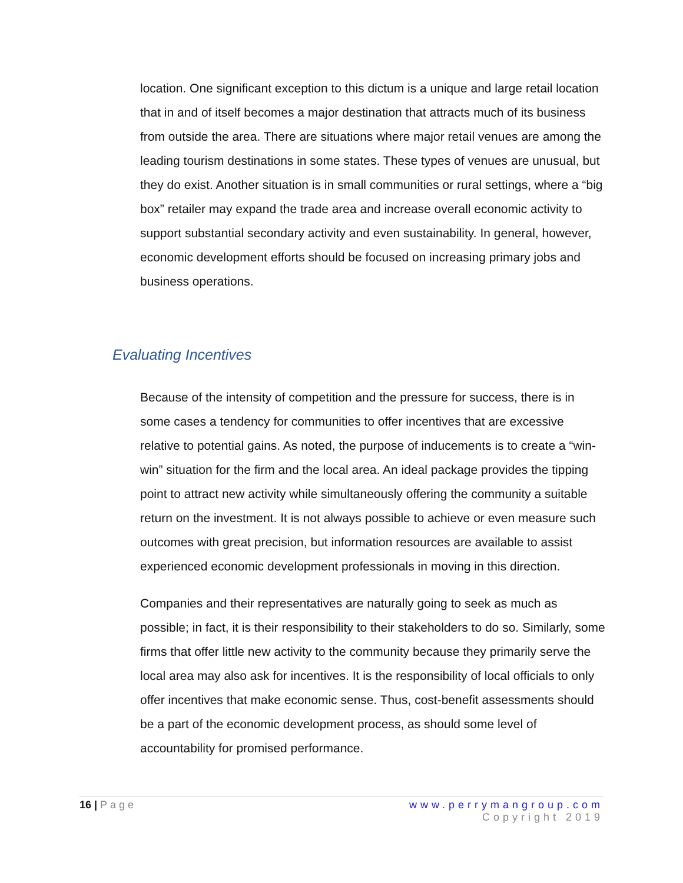location. One significant exception to this dictum is a unique and large retail location that in and of itself becomes a major destination that attracts much of its business from outside the area. There are situations where major retail venues are among the leading tourism destinations in some states. These types of venues are unusual, but they do exist. Another situation is in small communities or rural settings, where a “big box” retailer may expand the trade area and increase overall economic activity to support substantial secondary activity and even sustainability. In general, however, economic development efforts should be focused on increasing primary jobs and business operations.
Evaluating Incentives
Because of the intensity of competition and the pressure for success, there is in some cases a tendency for communities to offer incentives that are excessive relative to potential gains. As noted, the purpose of inducements is to create a “win-win” situation for the firm and the local area. An ideal package provides the tipping point to attract new activity while simultaneously offering the community a suitable return on the investment. It is not always possible to achieve or even measure such outcomes with great precision, but information resources are available to assist experienced economic development professionals in moving in this direction.
Companies and their representatives are naturally going to seek as much as possible; in fact, it is their responsibility to their stakeholders to do so. Similarly, some firms that offer little new activity to the community because they primarily serve the local area may also ask for incentives. It is the responsibility of local officials to only offer incentives that make economic sense. Thus, cost-benefit assessments should be a part of the economic development process, as should some level of accountability for promised performance.
www.perrymangroup.com
Copyright 2019
16 | Page